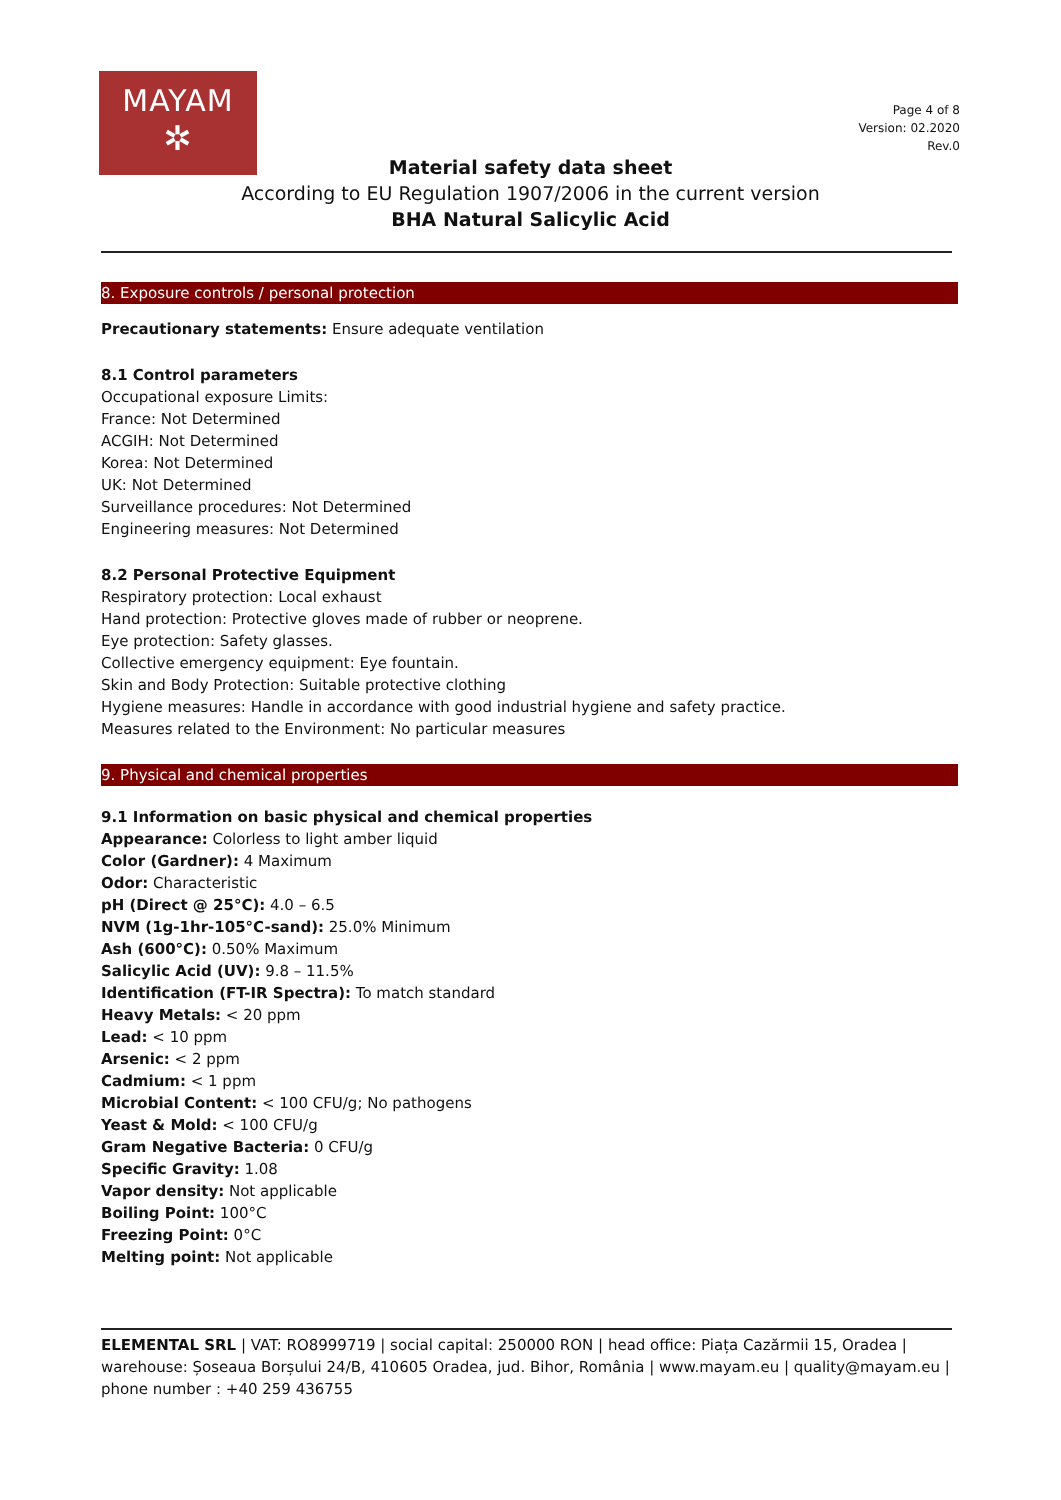MAYAM
✲
Page 4 of 8
Version: 02.2020
Rev.0
Material safety data sheet
According to EU Regulation 1907/2006 in the current version
BHA Natural Salicylic Acid
8. Exposure controls / personal protection
Precautionary statements: Ensure adequate ventilation
8.1 Control parameters
Occupational exposure Limits:
France: Not Determined
ACGIH: Not Determined
Korea: Not Determined
UK: Not Determined
Surveillance procedures: Not Determined
Engineering measures: Not Determined
8.2 Personal Protective Equipment
Respiratory protection: Local exhaust
Hand protection: Protective gloves made of rubber or neoprene.
Eye protection: Safety glasses.
Collective emergency equipment: Eye fountain.
Skin and Body Protection: Suitable protective clothing
Hygiene measures: Handle in accordance with good industrial hygiene and safety practice.
Measures related to the Environment: No particular measures
9. Physical and chemical properties
9.1 Information on basic physical and chemical properties
Appearance: Colorless to light amber liquid
Color (Gardner): 4 Maximum
Odor: Characteristic
pH (Direct @ 25°C): 4.0 – 6.5
NVM (1g-1hr-105°C-sand): 25.0% Minimum
Ash (600°C): 0.50% Maximum
Salicylic Acid (UV): 9.8 – 11.5%
Identification (FT-IR Spectra): To match standard
Heavy Metals: < 20 ppm
Lead: < 10 ppm
Arsenic: < 2 ppm
Cadmium: < 1 ppm
Microbial Content: < 100 CFU/g; No pathogens
Yeast & Mold: < 100 CFU/g
Gram Negative Bacteria: 0 CFU/g
Specific Gravity: 1.08
Vapor density: Not applicable
Boiling Point: 100°C
Freezing Point: 0°C
Melting point: Not applicable
ELEMENTAL SRL | VAT: RO8999719 | social capital: 250000 RON | head office: Piața Cazărmii 15, Oradea | warehouse: Șoseaua Borșului 24/B, 410605 Oradea, jud. Bihor, România | www.mayam.eu | quality@mayam.eu | phone number : +40 259 436755